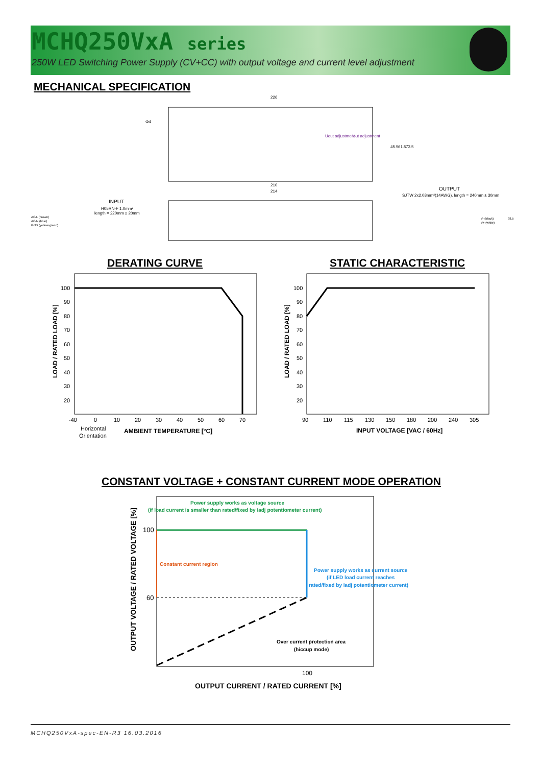MCHQ250VxA series
250W LED Switching Power Supply (CV+CC) with output voltage and current level adjustment
MECHANICAL SPECIFICATION
226
210
214
Φ4
Uout adjustment
Iout adjustment
45.5
61.5
73.5
OUTPUT
SJTW 2x2.08mm²(14AWG), length = 240mm ± 30mm
INPUT
H05RN-F 1.0mm²
length = 220mm ± 20mm
AC/L (brown)
AC/N (blue)
GND (yellow-green)
V- (black)
V+ (white)
38.5
DERATING CURVE STATIC CHARACTERISTIC
100
90
80
70
60
50
40
30
20
-40
0
10
20
30
40
50
60
70
Horizontal
Orientation
AMBIENT TEMPERATURE [°C]
LOAD / RATED LOAD [%]
100
90
80
70
60
50
40
30
20
90
110
115
130
150
180
200
240
305
INPUT VOLTAGE [VAC / 60Hz]
LOAD / RATED LOAD [%]
CONSTANT VOLTAGE + CONSTANT CURRENT MODE OPERATION
Power supply works as voltage source
(if load current is smaller than rated/fixed by Iadj potentiometer current)
100
60
Constant current region
Power supply works as current source
(if LED load current reaches
rated/fixed by Iadj potentiometer current)
Over current protection area
(hiccup mode)
100
OUTPUT CURRENT / RATED CURRENT [%]
OUTPUT VOLTAGE / RATED VOLTAGE [%]
MCHQ250VxA-spec-EN-R3 16.03.2016